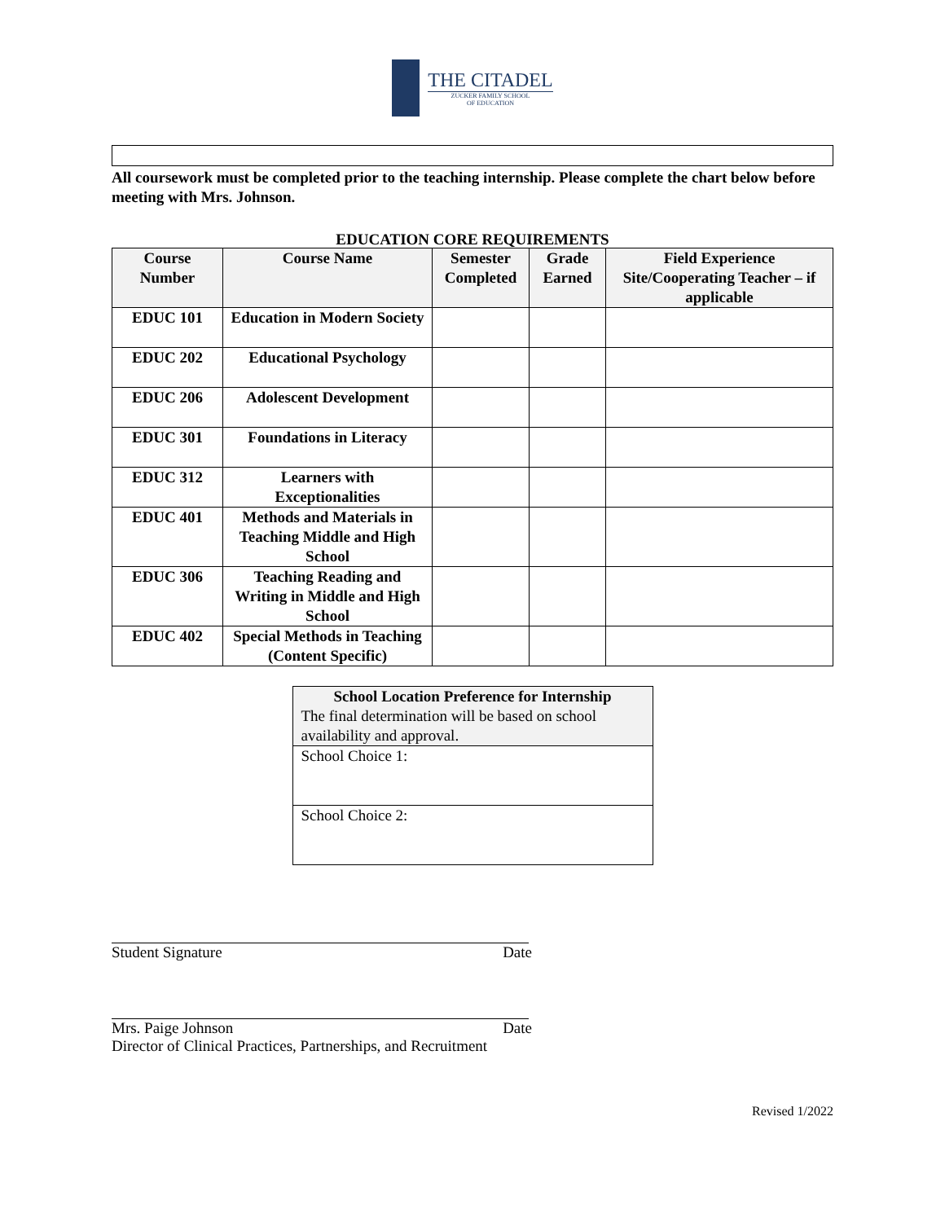THE CITADEL
ZUCKER FAMILY SCHOOL
OF EDUCATION
All coursework must be completed prior to the teaching internship. Please complete the chart below before meeting with Mrs. Johnson.
EDUCATION CORE REQUIREMENTS
| Course Number | Course Name | Semester Completed | Grade Earned | Field Experience Site/Cooperating Teacher – if applicable |
| --- | --- | --- | --- | --- |
| EDUC 101 | Education in Modern Society | | | |
| EDUC 202 | Educational Psychology | | | |
| EDUC 206 | Adolescent Development | | | |
| EDUC 301 | Foundations in Literacy | | | |
| EDUC 312 | Learners with Exceptionalities | | | |
| EDUC 401 | Methods and Materials in Teaching Middle and High School | | | |
| EDUC 306 | Teaching Reading and Writing in Middle and High School | | | |
| EDUC 402 | Special Methods in Teaching (Content Specific) | | | |
| School Location Preference for Internship The final determination will be based on school availability and approval. |
| School Choice 1: |
| School Choice 2: |
Student Signature Date
Mrs. Paige Johnson Date
Director of Clinical Practices, Partnerships, and Recruitment
Revised 1/2022